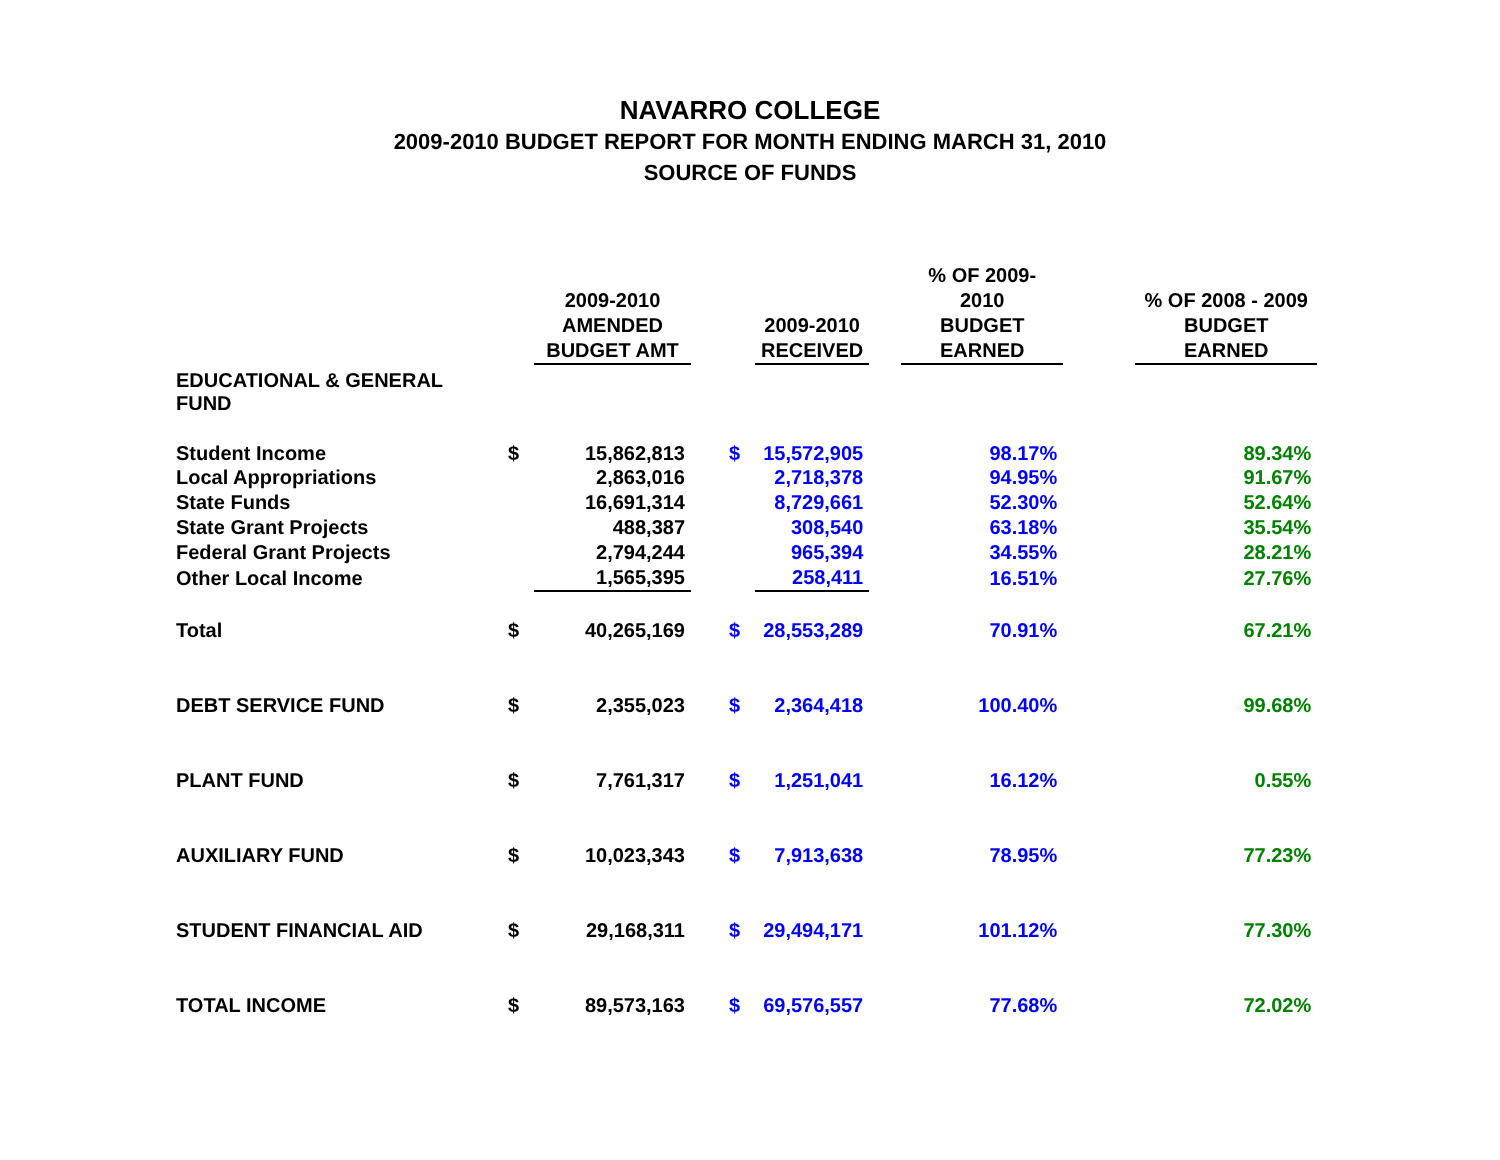NAVARRO COLLEGE
2009-2010 BUDGET REPORT FOR MONTH ENDING MARCH 31, 2010
SOURCE OF FUNDS
| | | 2009-2010 AMENDED BUDGET AMT | | | 2009-2010 RECEIVED | | % OF 2009-2010 BUDGET EARNED | | % OF 2008 - 2009 BUDGET EARNED |
| --- | --- | --- | --- | --- | --- | --- | --- | --- | --- |
| EDUCATIONAL & GENERAL FUND | | | | | | | | | |
| Student Income | $ | 15,862,813 | | $ | 15,572,905 | | 98.17% | | 89.34% |
| Local Appropriations | | 2,863,016 | | | 2,718,378 | | 94.95% | | 91.67% |
| State Funds | | 16,691,314 | | | 8,729,661 | | 52.30% | | 52.64% |
| State Grant Projects | | 488,387 | | | 308,540 | | 63.18% | | 35.54% |
| Federal Grant Projects | | 2,794,244 | | | 965,394 | | 34.55% | | 28.21% |
| Other Local Income | | 1,565,395 | | | 258,411 | | 16.51% | | 27.76% |
| Total | $ | 40,265,169 | | $ | 28,553,289 | | 70.91% | | 67.21% |
| DEBT SERVICE FUND | $ | 2,355,023 | | $ | 2,364,418 | | 100.40% | | 99.68% |
| PLANT FUND | $ | 7,761,317 | | $ | 1,251,041 | | 16.12% | | 0.55% |
| AUXILIARY FUND | $ | 10,023,343 | | $ | 7,913,638 | | 78.95% | | 77.23% |
| STUDENT FINANCIAL AID | $ | 29,168,311 | | $ | 29,494,171 | | 101.12% | | 77.30% |
| TOTAL INCOME | $ | 89,573,163 | | $ | 69,576,557 | | 77.68% | | 72.02% |